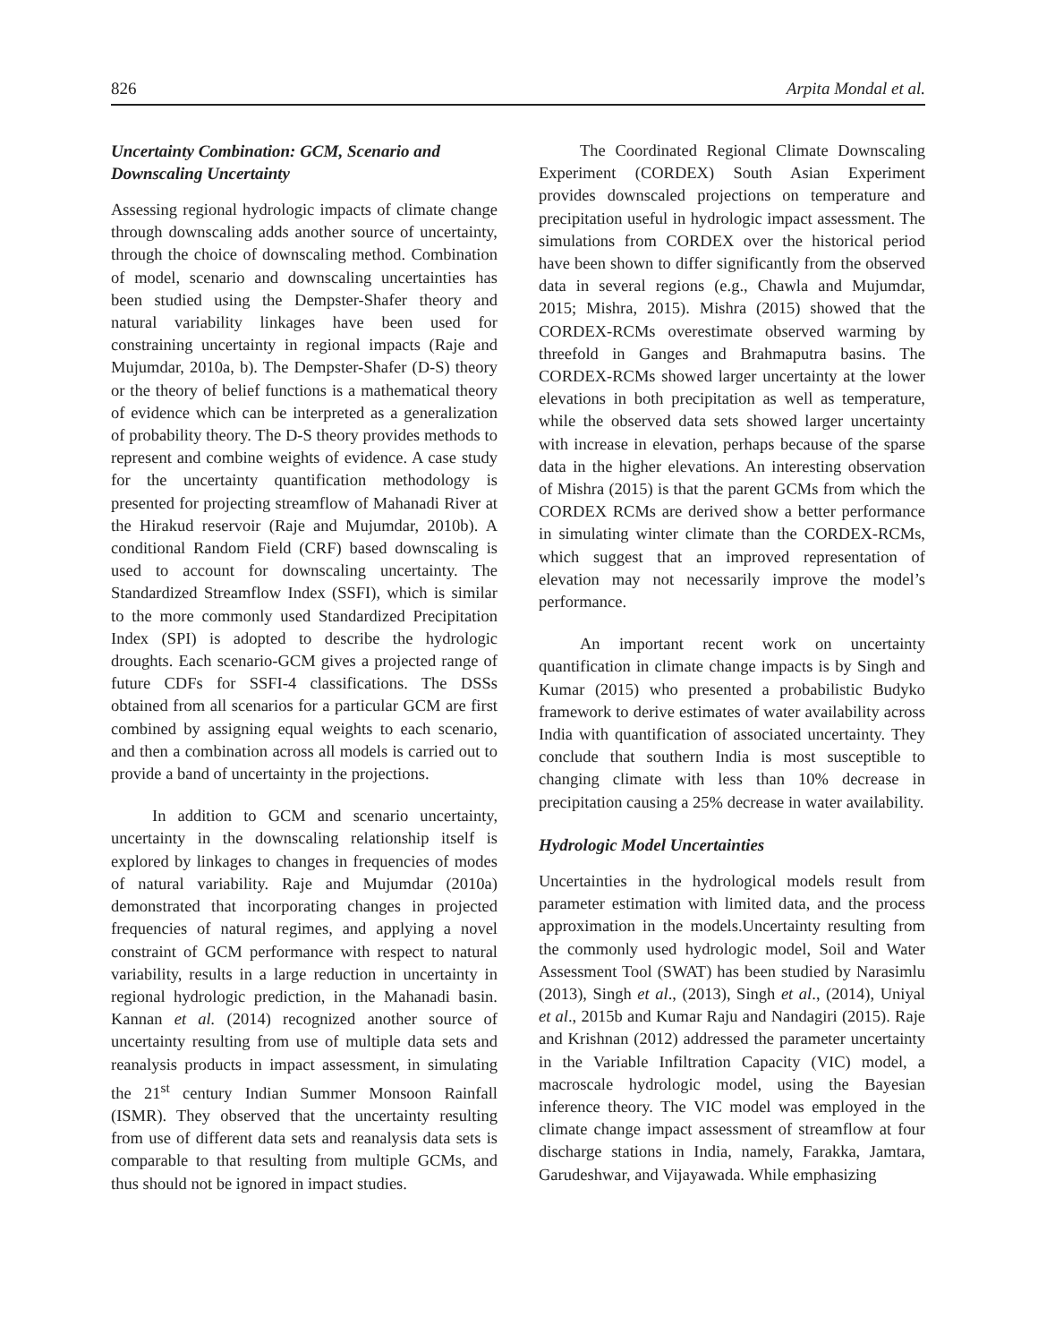826 Arpita Mondal et al.
Uncertainty Combination: GCM, Scenario and Downscaling Uncertainty
Assessing regional hydrologic impacts of climate change through downscaling adds another source of uncertainty, through the choice of downscaling method. Combination of model, scenario and downscaling uncertainties has been studied using the Dempster-Shafer theory and natural variability linkages have been used for constraining uncertainty in regional impacts (Raje and Mujumdar, 2010a, b). The Dempster-Shafer (D-S) theory or the theory of belief functions is a mathematical theory of evidence which can be interpreted as a generalization of probability theory. The D-S theory provides methods to represent and combine weights of evidence. A case study for the uncertainty quantification methodology is presented for projecting streamflow of Mahanadi River at the Hirakud reservoir (Raje and Mujumdar, 2010b). A conditional Random Field (CRF) based downscaling is used to account for downscaling uncertainty. The Standardized Streamflow Index (SSFI), which is similar to the more commonly used Standardized Precipitation Index (SPI) is adopted to describe the hydrologic droughts. Each scenario-GCM gives a projected range of future CDFs for SSFI-4 classifications. The DSSs obtained from all scenarios for a particular GCM are first combined by assigning equal weights to each scenario, and then a combination across all models is carried out to provide a band of uncertainty in the projections.
In addition to GCM and scenario uncertainty, uncertainty in the downscaling relationship itself is explored by linkages to changes in frequencies of modes of natural variability. Raje and Mujumdar (2010a) demonstrated that incorporating changes in projected frequencies of natural regimes, and applying a novel constraint of GCM performance with respect to natural variability, results in a large reduction in uncertainty in regional hydrologic prediction, in the Mahanadi basin. Kannan et al. (2014) recognized another source of uncertainty resulting from use of multiple data sets and reanalysis products in impact assessment, in simulating the 21<sup>st</sup> century Indian Summer Monsoon Rainfall (ISMR). They observed that the uncertainty resulting from use of different data sets and reanalysis data sets is comparable to that resulting from multiple GCMs, and thus should not be ignored in impact studies.
The Coordinated Regional Climate Downscaling Experiment (CORDEX) South Asian Experiment provides downscaled projections on temperature and precipitation useful in hydrologic impact assessment. The simulations from CORDEX over the historical period have been shown to differ significantly from the observed data in several regions (e.g., Chawla and Mujumdar, 2015; Mishra, 2015). Mishra (2015) showed that the CORDEX-RCMs overestimate observed warming by threefold in Ganges and Brahmaputra basins. The CORDEX-RCMs showed larger uncertainty at the lower elevations in both precipitation as well as temperature, while the observed data sets showed larger uncertainty with increase in elevation, perhaps because of the sparse data in the higher elevations. An interesting observation of Mishra (2015) is that the parent GCMs from which the CORDEX RCMs are derived show a better performance in simulating winter climate than the CORDEX-RCMs, which suggest that an improved representation of elevation may not necessarily improve the model’s performance.
An important recent work on uncertainty quantification in climate change impacts is by Singh and Kumar (2015) who presented a probabilistic Budyko framework to derive estimates of water availability across India with quantification of associated uncertainty. They conclude that southern India is most susceptible to changing climate with less than 10% decrease in precipitation causing a 25% decrease in water availability.
Hydrologic Model Uncertainties
Uncertainties in the hydrological models result from parameter estimation with limited data, and the process approximation in the models.Uncertainty resulting from the commonly used hydrologic model, Soil and Water Assessment Tool (SWAT) has been studied by Narasimlu (2013), Singh et al., (2013), Singh et al., (2014), Uniyal et al., 2015b and Kumar Raju and Nandagiri (2015). Raje and Krishnan (2012) addressed the parameter uncertainty in the Variable Infiltration Capacity (VIC) model, a macroscale hydrologic model, using the Bayesian inference theory. The VIC model was employed in the climate change impact assessment of streamflow at four discharge stations in India, namely, Farakka, Jamtara, Garudeshwar, and Vijayawada. While emphasizing